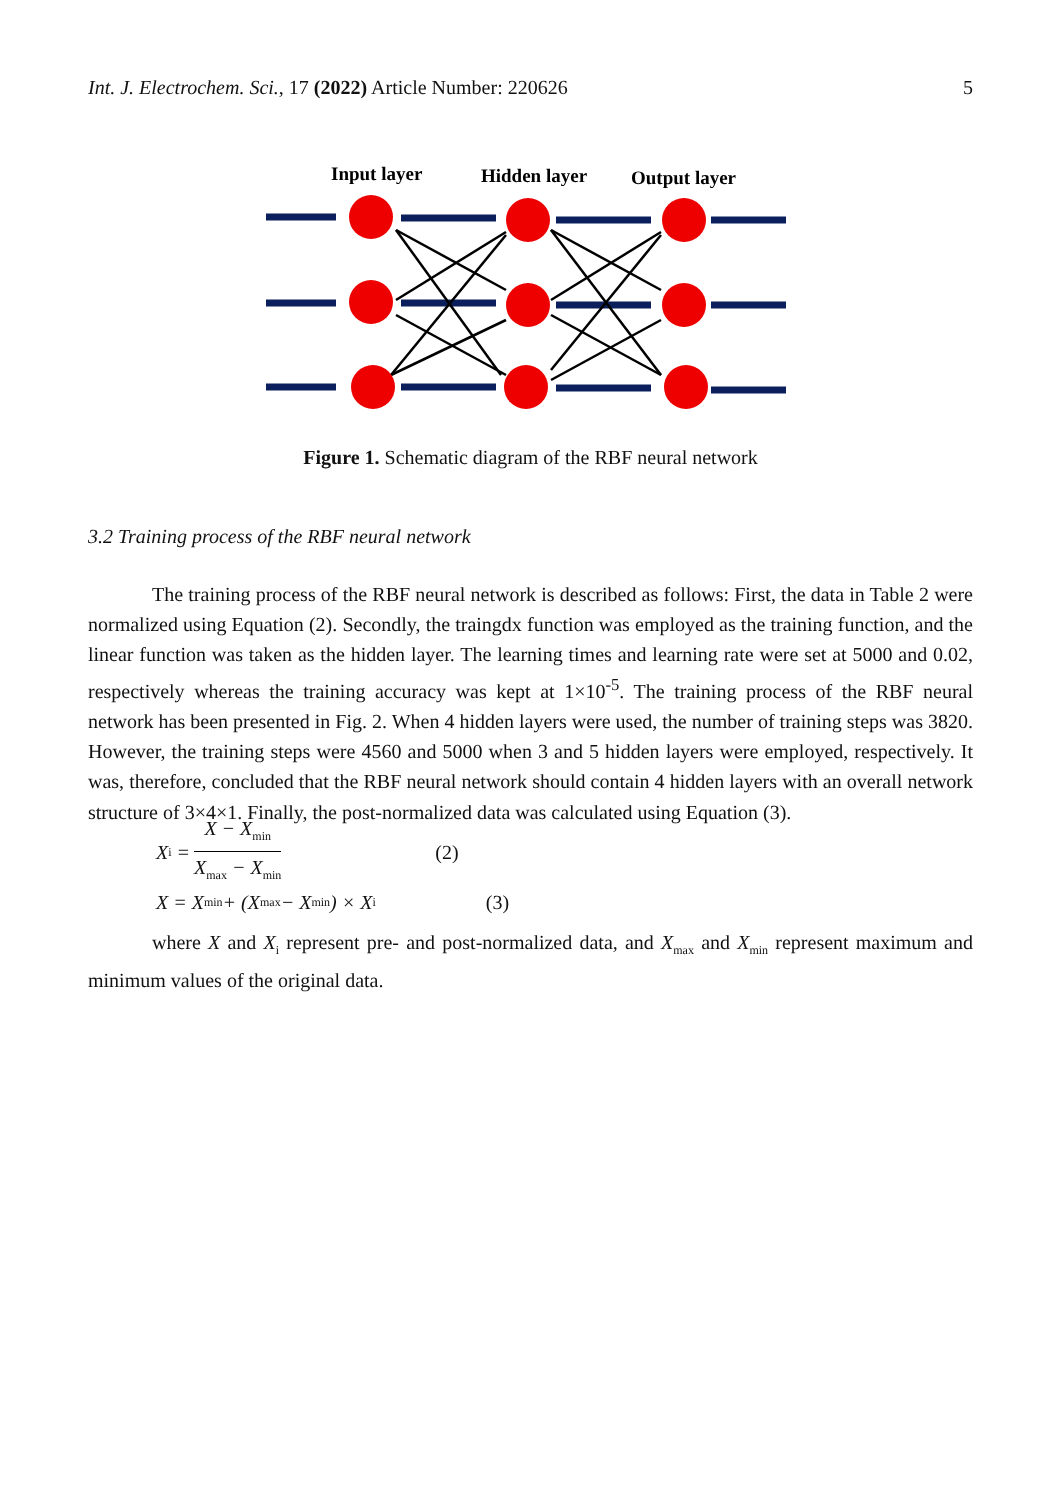Int. J. Electrochem. Sci., 17 (2022) Article Number: 220626 5
Input layer
Hidden layer
Output layer
Figure 1. Schematic diagram of the RBF neural network
3.2 Training process of the RBF neural network
The training process of the RBF neural network is described as follows: First, the data in Table 2 were normalized using Equation (2). Secondly, the traingdx function was employed as the training function, and the linear function was taken as the hidden layer. The learning times and learning rate were set at 5000 and 0.02, respectively whereas the training accuracy was kept at 1×10<sup>-5</sup>. The training process of the RBF neural network has been presented in Fig. 2. When 4 hidden layers were used, the number of training steps was 3820. However, the training steps were 4560 and 5000 when 3 and 5 hidden layers were employed, respectively. It was, therefore, concluded that the RBF neural network should contain 4 hidden layers with an overall network structure of 3×4×1. Finally, the post-normalized data was calculated using Equation (3).
X<sub>i</sub> = X − X<sub>min</sub> X<sub>max</sub> − X<sub>min</sub> (2)
X = X<sub>min</sub> + (X<sub>max</sub> − X<sub>min</sub>) × X<sub>i</sub> (3)
where X and X<sub>i</sub> represent pre- and post-normalized data, and X<sub>max</sub> and X<sub>min</sub> represent maximum and minimum values of the original data.